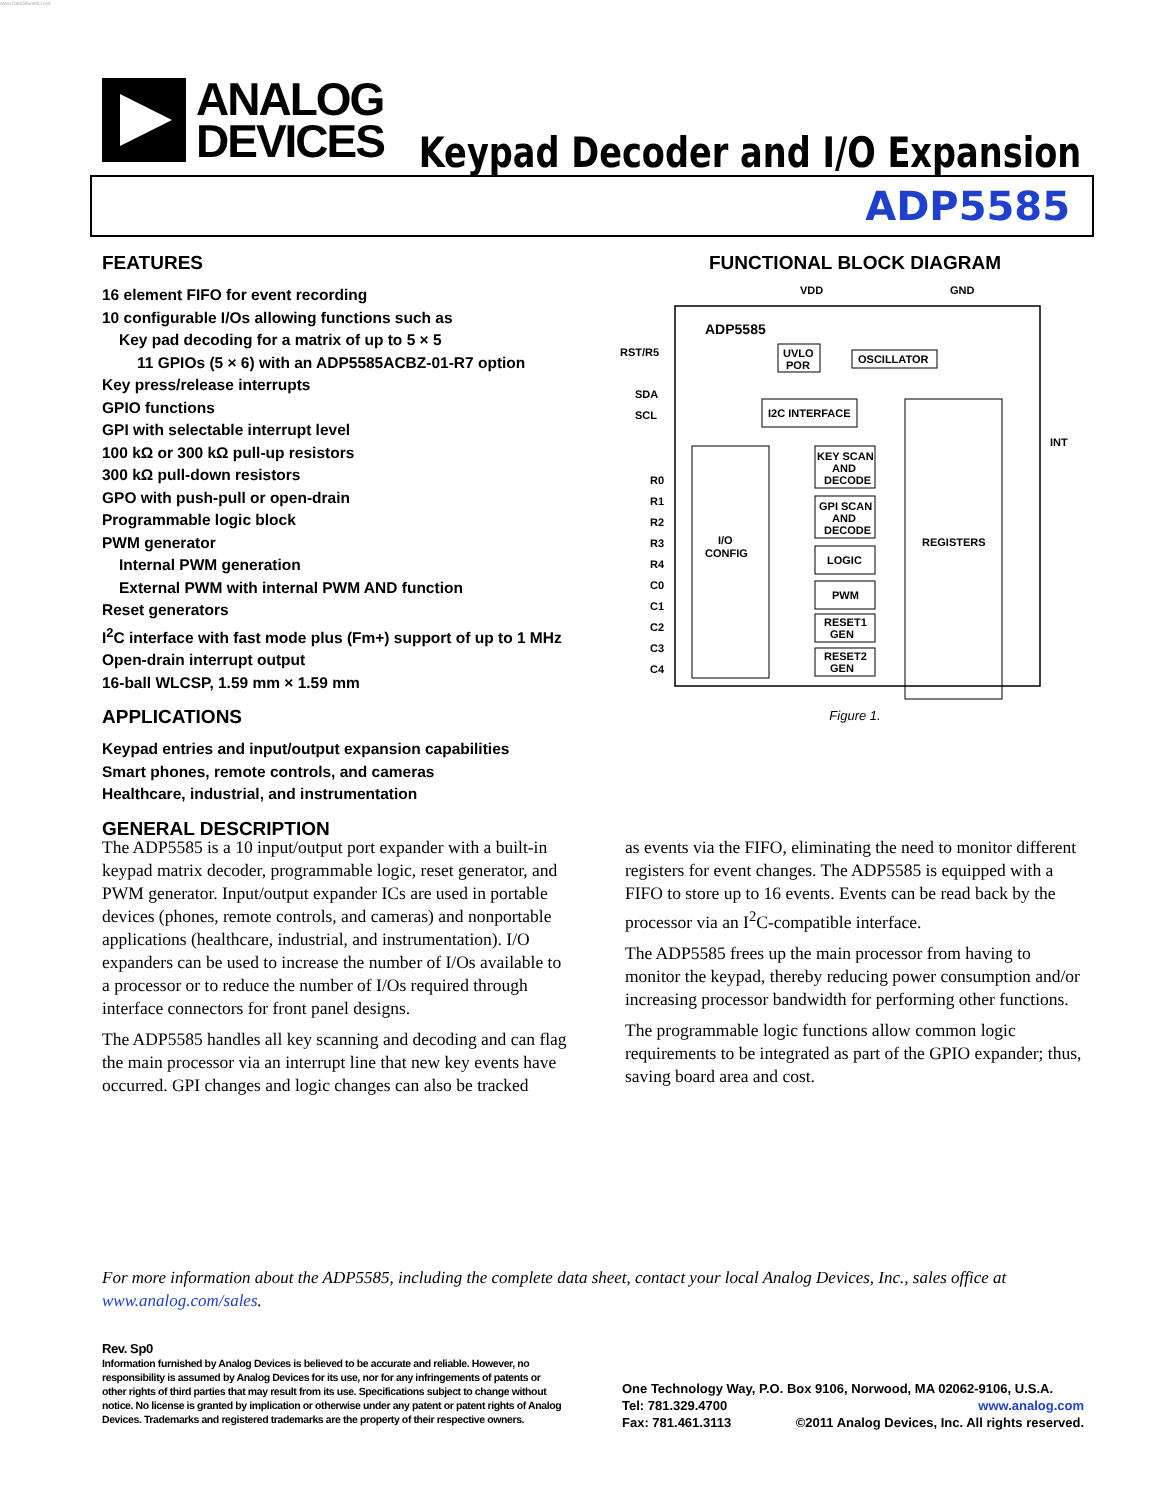www.DataSheet4U.net
ANALOG
DEVICES
Keypad Decoder and I/O Expansion
ADP5585
FEATURES
16 element FIFO for event recording
10 configurable I/Os allowing functions such as
Key pad decoding for a matrix of up to 5 × 5
11 GPIOs (5 × 6) with an ADP5585ACBZ-01-R7 option
Key press/release interrupts
GPIO functions
GPI with selectable interrupt level
100 kΩ or 300 kΩ pull-up resistors
300 kΩ pull-down resistors
GPO with push-pull or open-drain
Programmable logic block
PWM generator
Internal PWM generation
External PWM with internal PWM AND function
Reset generators
I<sup>2</sup>C interface with fast mode plus (Fm+) support of up to 1 MHz
Open-drain interrupt output
16-ball WLCSP, 1.59 mm × 1.59 mm
APPLICATIONS
Keypad entries and input/output expansion capabilities
Smart phones, remote controls, and cameras
Healthcare, industrial, and instrumentation
GENERAL DESCRIPTION
FUNCTIONAL BLOCK DIAGRAM
VDD
GND
ADP5585
UVLO
POR
OSCILLATOR
I2C INTERFACE
REGISTERS
I/O
CONFIG
KEY SCAN
AND
DECODE
GPI SCAN
AND
DECODE
LOGIC
PWM
RESET1
GEN
RESET2
GEN
RST/R5
SDA
SCL
INT
R0
R1
R2
R3
R4
C0
C1
C2
C3
C4
Figure 1.
The ADP5585 is a 10 input/output port expander with a built-in keypad matrix decoder, programmable logic, reset generator, and PWM generator. Input/output expander ICs are used in portable devices (phones, remote controls, and cameras) and nonportable applications (healthcare, industrial, and instrumentation). I/O expanders can be used to increase the number of I/Os available to a processor or to reduce the number of I/Os required through interface connectors for front panel designs.
The ADP5585 handles all key scanning and decoding and can flag the main processor via an interrupt line that new key events have occurred. GPI changes and logic changes can also be tracked
as events via the FIFO, eliminating the need to monitor different registers for event changes. The ADP5585 is equipped with a FIFO to store up to 16 events. Events can be read back by the processor via an I<sup>2</sup>C-compatible interface.
The ADP5585 frees up the main processor from having to monitor the keypad, thereby reducing power consumption and/or increasing processor bandwidth for performing other functions.
The programmable logic functions allow common logic requirements to be integrated as part of the GPIO expander; thus, saving board area and cost.
For more information about the ADP5585, including the complete data sheet, contact your local Analog Devices, Inc., sales office at www.analog.com/sales.
Rev. Sp0
Information furnished by Analog Devices is believed to be accurate and reliable. However, no responsibility is assumed by Analog Devices for its use, nor for any infringements of patents or other rights of third parties that may result from its use. Specifications subject to change without notice. No license is granted by implication or otherwise under any patent or patent rights of Analog Devices. Trademarks and registered trademarks are the property of their respective owners.
One Technology Way, P.O. Box 9106, Norwood, MA 02062-9106, U.S.A.
Tel: 781.329.4700 www.analog.com
Fax: 781.461.3113 ©2011 Analog Devices, Inc. All rights reserved.